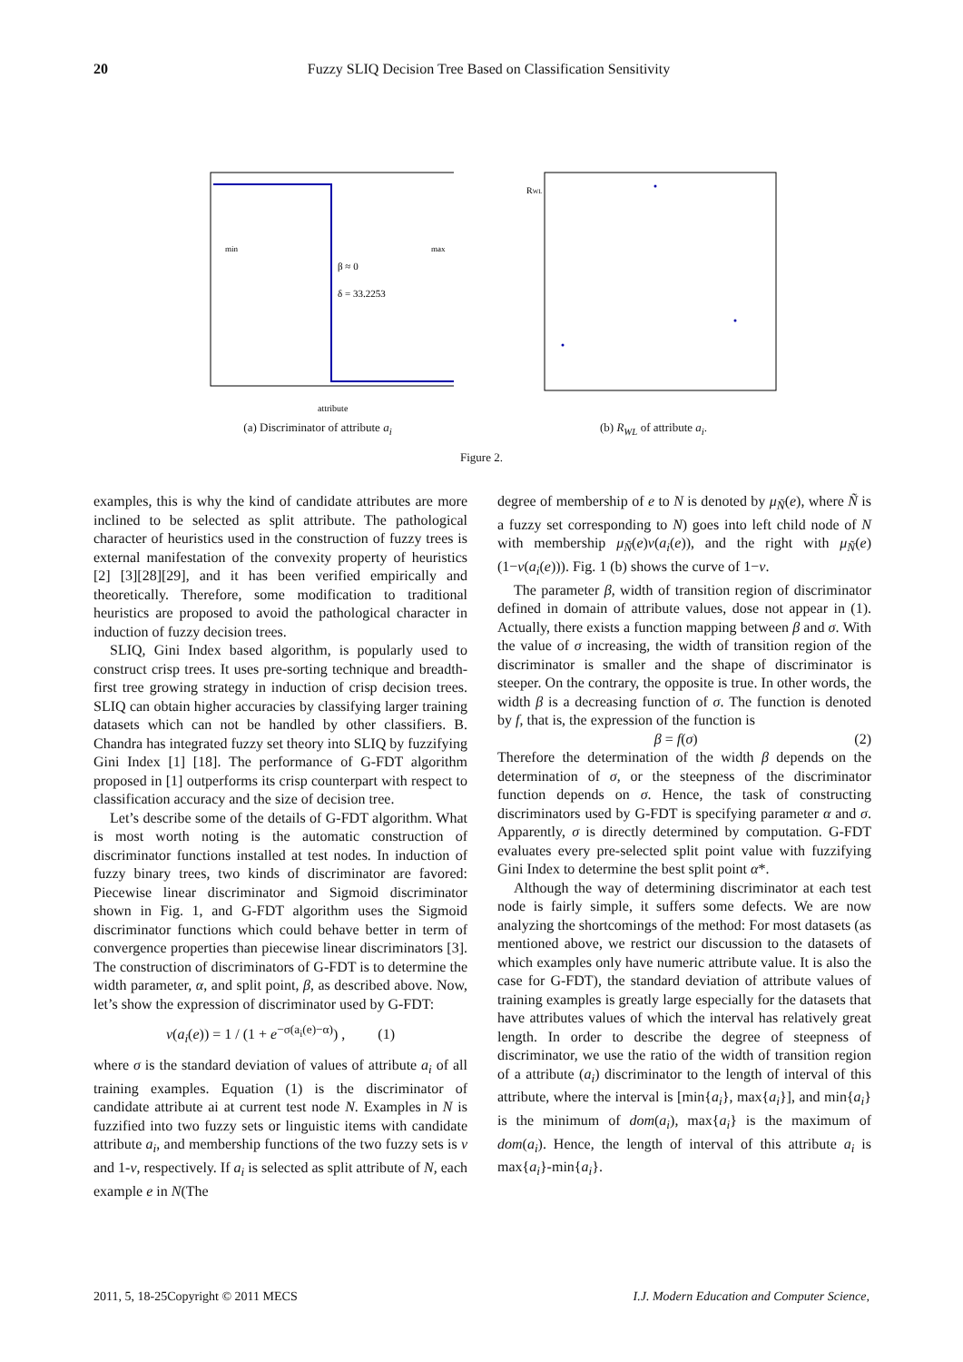20
Fuzzy SLIQ Decision Tree Based on Classification Sensitivity
β ≈ 0
δ = 33.2253
min
max
attribute
(a) Discriminator of attribute a<sub>i</sub>
RWL
(b) R<sub>WL</sub> of attribute a<sub>i</sub>.
Figure 2.
examples, this is why the kind of candidate attributes are more inclined to be selected as split attribute. The pathological character of heuristics used in the construction of fuzzy trees is external manifestation of the convexity property of heuristics [2] [3][28][29], and it has been verified empirically and theoretically. Therefore, some modification to traditional heuristics are proposed to avoid the pathological character in induction of fuzzy decision trees.
SLIQ, Gini Index based algorithm, is popularly used to construct crisp trees. It uses pre-sorting technique and breadth-first tree growing strategy in induction of crisp decision trees. SLIQ can obtain higher accuracies by classifying larger training datasets which can not be handled by other classifiers. B. Chandra has integrated fuzzy set theory into SLIQ by fuzzifying Gini Index [1] [18]. The performance of G-FDT algorithm proposed in [1] outperforms its crisp counterpart with respect to classification accuracy and the size of decision tree.
Let’s describe some of the details of G-FDT algorithm. What is most worth noting is the automatic construction of discriminator functions installed at test nodes. In induction of fuzzy binary trees, two kinds of discriminator are favored: Piecewise linear discriminator and Sigmoid discriminator shown in Fig. 1, and G-FDT algorithm uses the Sigmoid discriminator functions which could behave better in term of convergence properties than piecewise linear discriminators [3]. The construction of discriminators of G-FDT is to determine the width parameter, α, and split point, β, as described above. Now, let’s show the expression of discriminator used by G-FDT:
v(a<sub>i</sub>(e)) = 1 / (1 + e<sup>−σ(a<sub>i</sub>(e)−α)</sup>) , (1)
where σ is the standard deviation of values of attribute a<sub>i</sub> of all training examples. Equation (1) is the discriminator of candidate attribute ai at current test node N. Examples in N is fuzzified into two fuzzy sets or linguistic items with candidate attribute a<sub>i</sub>, and membership functions of the two fuzzy sets is v and 1-v, respectively. If a<sub>i</sub> is selected as split attribute of N, each example e in N(The
degree of membership of e to N is denoted by μ<sub>Ñ</sub>(e), where Ñ is a fuzzy set corresponding to N) goes into left child node of N with membership μ<sub>Ñ</sub>(e)v(a<sub>i</sub>(e)), and the right with μ<sub>Ñ</sub>(e)(1−v(a<sub>i</sub>(e))). Fig. 1 (b) shows the curve of 1−v.
The parameter β, width of transition region of discriminator defined in domain of attribute values, dose not appear in (1). Actually, there exists a function mapping between β and σ. With the value of σ increasing, the width of transition region of the discriminator is smaller and the shape of discriminator is steeper. On the contrary, the opposite is true. In other words, the width β is a decreasing function of σ. The function is denoted by f, that is, the expression of the function is
β = f(σ) (2)
Therefore the determination of the width β depends on the determination of σ, or the steepness of the discriminator function depends on σ. Hence, the task of constructing discriminators used by G-FDT is specifying parameter α and σ. Apparently, σ is directly determined by computation. G-FDT evaluates every pre-selected split point value with fuzzifying Gini Index to determine the best split point α*.
Although the way of determining discriminator at each test node is fairly simple, it suffers some defects. We are now analyzing the shortcomings of the method: For most datasets (as mentioned above, we restrict our discussion to the datasets of which examples only have numeric attribute value. It is also the case for G-FDT), the standard deviation of attribute values of training examples is greatly large especially for the datasets that have attributes values of which the interval has relatively great length. In order to describe the degree of steepness of discriminator, we use the ratio of the width of transition region of a attribute (a<sub>i</sub>) discriminator to the length of interval of this attribute, where the interval is [min{a<sub>i</sub>}, max{a<sub>i</sub>}], and min{a<sub>i</sub>} is the minimum of dom(a<sub>i</sub>), max{a<sub>i</sub>} is the maximum of dom(a<sub>i</sub>). Hence, the length of interval of this attribute a<sub>i</sub> is max{a<sub>i</sub>}-min{a<sub>i</sub>}.
I.J. Modern Education and Computer Science, 2011, 5, 18-25Copyright © 2011 MECS